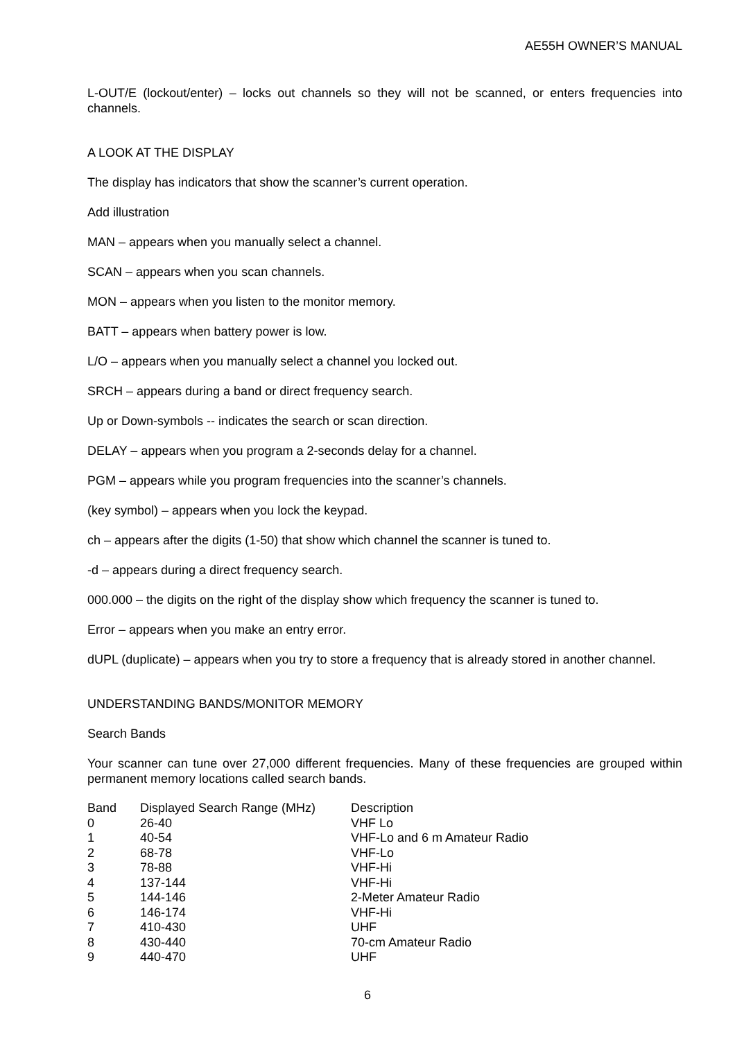AE55H OWNER’S MANUAL
L-OUT/E (lockout/enter) – locks out channels so they will not be scanned, or enters frequencies into channels.
A LOOK AT THE DISPLAY
The display has indicators that show the scanner’s current operation.
Add illustration
MAN – appears when you manually select a channel.
SCAN – appears when you scan channels.
MON – appears when you listen to the monitor memory.
BATT – appears when battery power is low.
L/O – appears when you manually select a channel you locked out.
SRCH – appears during a band or direct frequency search.
Up or Down-symbols -- indicates the search or scan direction.
DELAY – appears when you program a 2-seconds delay for a channel.
PGM – appears while you program frequencies into the scanner’s channels.
(key symbol) – appears when you lock the keypad.
ch – appears after the digits (1-50) that show which channel the scanner is tuned to.
-d – appears during a direct frequency search.
000.000 – the digits on the right of the display show which frequency the scanner is tuned to.
Error – appears when you make an entry error.
dUPL (duplicate) – appears when you try to store a frequency that is already stored in another channel.
UNDERSTANDING BANDS/MONITOR MEMORY
Search Bands
Your scanner can tune over 27,000 different frequencies. Many of these frequencies are grouped within permanent memory locations called search bands.
| Band | Displayed Search Range (MHz) | Description |
| --- | --- | --- |
| 0 | 26-40 | VHF Lo |
| 1 | 40-54 | VHF-Lo and 6 m Amateur Radio |
| 2 | 68-78 | VHF-Lo |
| 3 | 78-88 | VHF-Hi |
| 4 | 137-144 | VHF-Hi |
| 5 | 144-146 | 2-Meter Amateur Radio |
| 6 | 146-174 | VHF-Hi |
| 7 | 410-430 | UHF |
| 8 | 430-440 | 70-cm Amateur Radio |
| 9 | 440-470 | UHF |
6